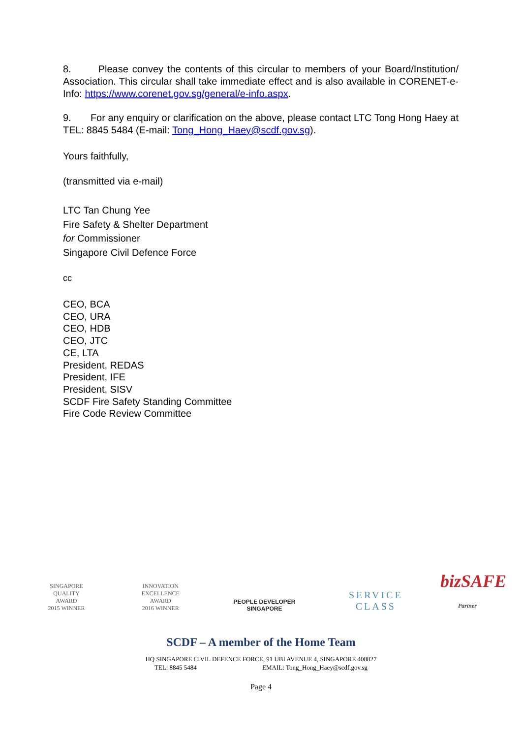8. Please convey the contents of this circular to members of your Board/Institution/ Association. This circular shall take immediate effect and is also available in CORENET-e-Info: https://www.corenet.gov.sg/general/e-info.aspx.
9. For any enquiry or clarification on the above, please contact LTC Tong Hong Haey at TEL: 8845 5484 (E-mail: Tong_Hong_Haey@scdf.gov.sg).
Yours faithfully,
(transmitted via e-mail)
LTC Tan Chung Yee
Fire Safety & Shelter Department
for Commissioner
Singapore Civil Defence Force
cc
CEO, BCA
CEO, URA
CEO, HDB
CEO, JTC
CE, LTA
President, REDAS
President, IFE
President, SISV
SCDF Fire Safety Standing Committee
Fire Code Review Committee
SINGAPORE
QUALITY
AWARD
2015 WINNER
INNOVATION
EXCELLENCE
AWARD
2016 WINNER
PEOPLE DEVELOPER
SINGAPORE
SERVICE
CLASS
bizSAFE
Partner
SCDF – A member of the Home Team
HQ SINGAPORE CIVIL DEFENCE FORCE, 91 UBI AVENUE 4, SINGAPORE 408827
TEL: 8845 5484 EMAIL: Tong_Hong_Haey@scdf.gov.sg
Page 4